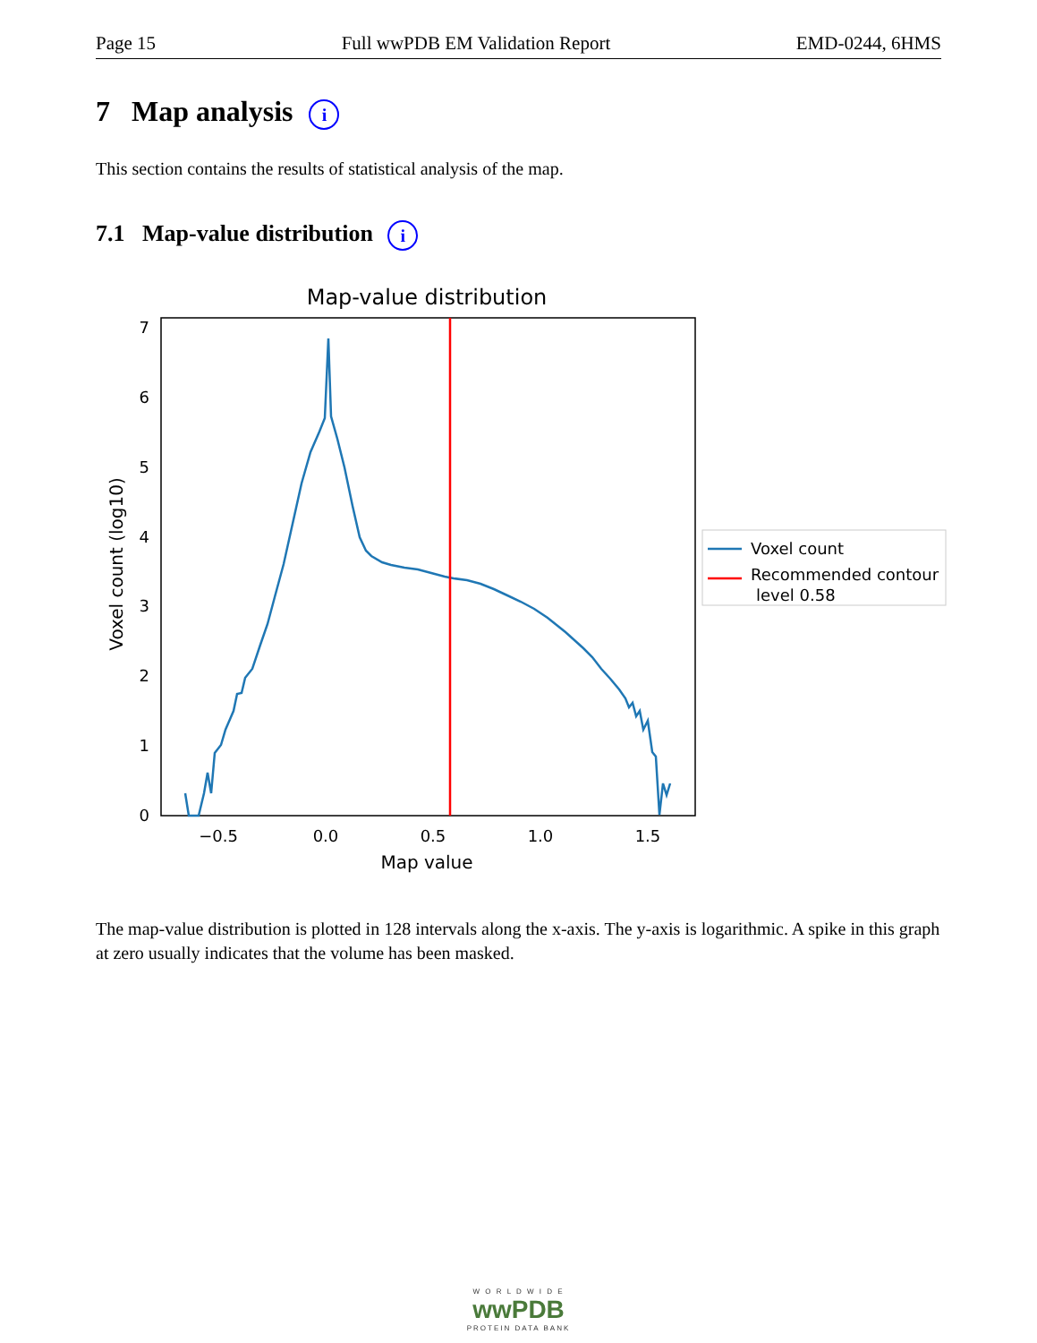Page 15 Full wwPDB EM Validation Report EMD-0244, 6HMS
7 Map analysis i
This section contains the results of statistical analysis of the map.
7.1 Map-value distribution i
Map-value distribution
0
1
2
3
4
5
6
7
−0.5
0.0
0.5
1.0
1.5
Map value
Voxel count (log10)
Voxel count
Recommended contour
level 0.58
The map-value distribution is plotted in 128 intervals along the x-axis. The y-axis is logarithmic. A spike in this graph at zero usually indicates that the volume has been masked.
W O R L D W I D E
wwPDB
PROTEIN DATA BANK